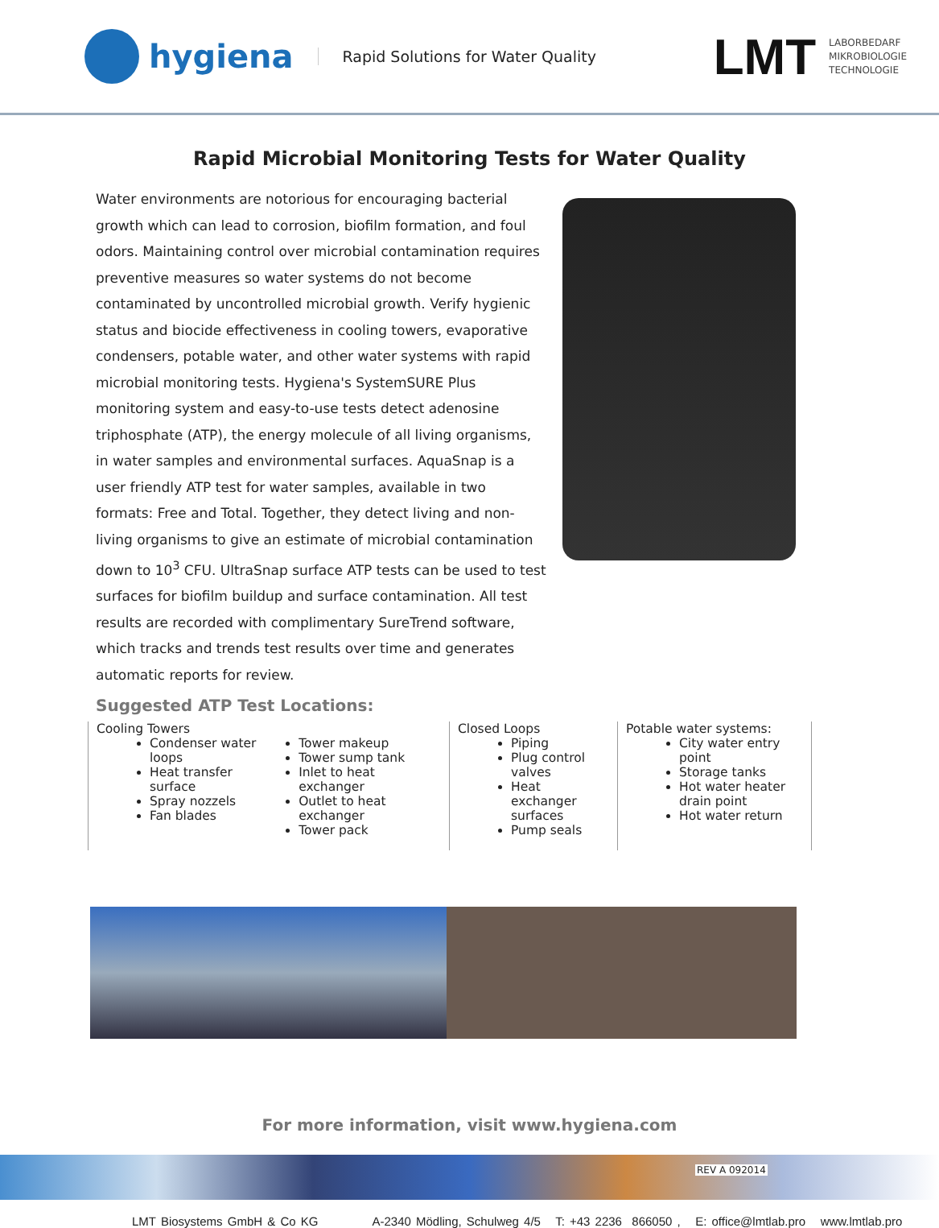hygiena
Rapid Solutions for Water Quality
LMT LABORBEDARF
MIKROBIOLOGIE
TECHNOLOGIE
Rapid Microbial Monitoring Tests for Water Quality
Water environments are notorious for encouraging bacterial growth which can lead to corrosion, biofilm formation, and foul odors. Maintaining control over microbial contamination requires preventive measures so water systems do not become contaminated by uncontrolled microbial growth. Verify hygienic status and biocide effectiveness in cooling towers, evaporative condensers, potable water, and other water systems with rapid microbial monitoring tests. Hygiena's SystemSURE Plus monitoring system and easy-to-use tests detect adenosine triphosphate (ATP), the energy molecule of all living organisms, in water samples and environmental surfaces. AquaSnap is a user friendly ATP test for water samples, available in two formats: Free and Total. Together, they detect living and non-living organisms to give an estimate of microbial contamination down to 10<sup>3</sup> CFU. UltraSnap surface ATP tests can be used to test surfaces for biofilm buildup and surface contamination. All test results are recorded with complimentary SureTrend software, which tracks and trends test results over time and generates automatic reports for review.
Suggested ATP Test Locations:
| Cooling Towers Condenser water loops Heat transfer surface Spray nozzels Fan blades Tower makeup Tower sump tank Inlet to heat exchanger Outlet to heat exchanger Tower pack | Closed Loops Piping Plug control valves Heat exchanger surfaces Pump seals | Potable water systems: City water entry point Storage tanks Hot water heater drain point Hot water return |
For more information, visit www.hygiena.com
REV A 092014
LMT Biosystems GmbH & Co KG A-2340 Mödling, Schulweg 4/5 T: +43 2236 866050 , E: office@lmtlab.pro www.lmtlab.pro